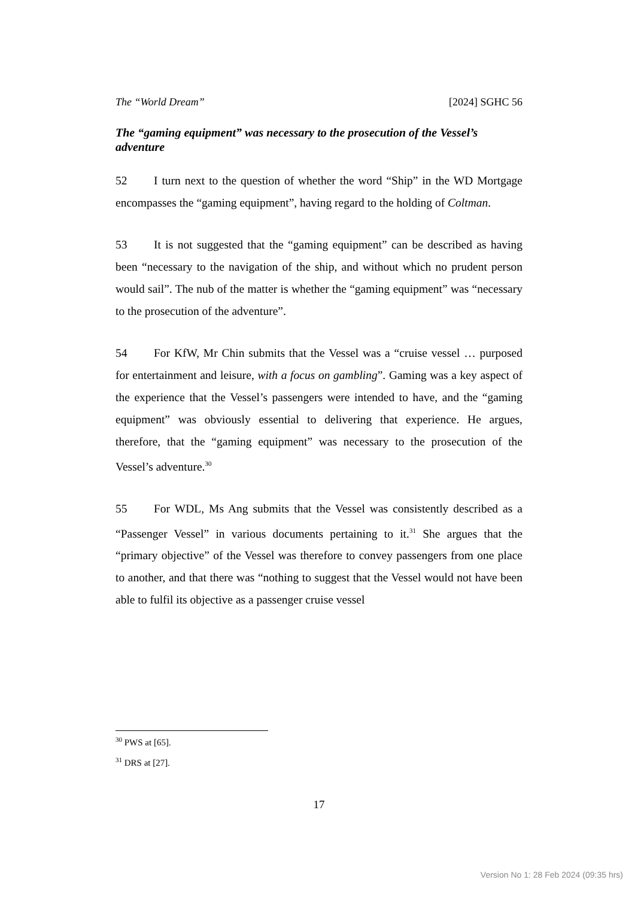The “World Dream” [2024] SGHC 56
The “gaming equipment” was necessary to the prosecution of the Vessel’s adventure
52 I turn next to the question of whether the word “Ship” in the WD Mortgage encompasses the “gaming equipment”, having regard to the holding of Coltman.
53 It is not suggested that the “gaming equipment” can be described as having been “necessary to the navigation of the ship, and without which no prudent person would sail”. The nub of the matter is whether the “gaming equipment” was “necessary to the prosecution of the adventure”.
54 For KfW, Mr Chin submits that the Vessel was a “cruise vessel … purposed for entertainment and leisure, with a focus on gambling”. Gaming was a key aspect of the experience that the Vessel’s passengers were intended to have, and the “gaming equipment” was obviously essential to delivering that experience. He argues, therefore, that the “gaming equipment” was necessary to the prosecution of the Vessel’s adventure.<sup>30</sup>
55 For WDL, Ms Ang submits that the Vessel was consistently described as a “Passenger Vessel” in various documents pertaining to it.<sup>31</sup> She argues that the “primary objective” of the Vessel was therefore to convey passengers from one place to another, and that there was “nothing to suggest that the Vessel would not have been able to fulfil its objective as a passenger cruise vessel
<sup>30</sup> PWS at [65].
<sup>31</sup> DRS at [27].
17
Version No 1: 28 Feb 2024 (09:35 hrs)